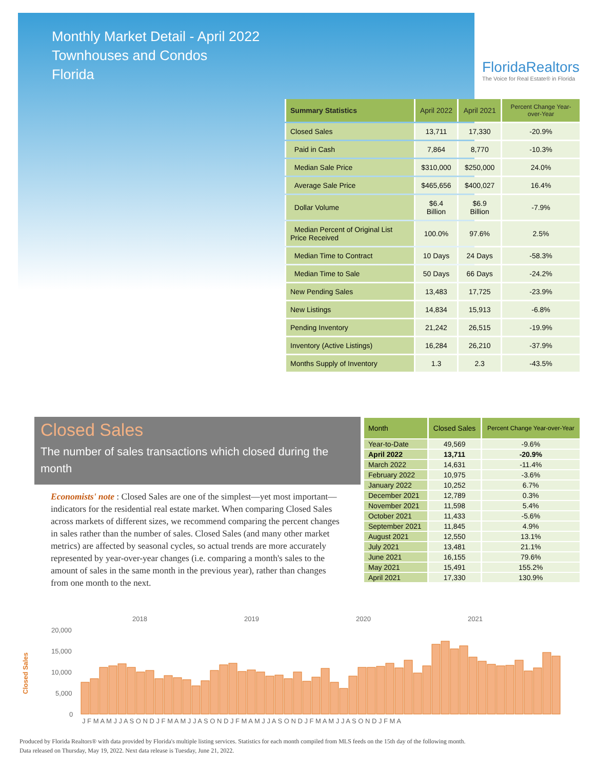Monthly Market Detail - April 2022
Townhouses and Condos
Florida
FloridaRealtors
The Voice for Real Estate® in Florida
| Summary Statistics | April 2022 | April 2021 | Percent Change Year-over-Year |
| --- | --- | --- | --- |
| Closed Sales | 13,711 | 17,330 | -20.9% |
| Paid in Cash | 7,864 | 8,770 | -10.3% |
| Median Sale Price | $310,000 | $250,000 | 24.0% |
| Average Sale Price | $465,656 | $400,027 | 16.4% |
| Dollar Volume | $6.4 Billion | $6.9 Billion | -7.9% |
| Median Percent of Original List Price Received | 100.0% | 97.6% | 2.5% |
| Median Time to Contract | 10 Days | 24 Days | -58.3% |
| Median Time to Sale | 50 Days | 66 Days | -24.2% |
| New Pending Sales | 13,483 | 17,725 | -23.9% |
| New Listings | 14,834 | 15,913 | -6.8% |
| Pending Inventory | 21,242 | 26,515 | -19.9% |
| Inventory (Active Listings) | 16,284 | 26,210 | -37.9% |
| Months Supply of Inventory | 1.3 | 2.3 | -43.5% |
Closed Sales
The number of sales transactions which closed during the month
Economists' note : Closed Sales are one of the simplest—yet most important—indicators for the residential real estate market. When comparing Closed Sales across markets of different sizes, we recommend comparing the percent changes in sales rather than the number of sales. Closed Sales (and many other market metrics) are affected by seasonal cycles, so actual trends are more accurately represented by year-over-year changes (i.e. comparing a month's sales to the amount of sales in the same month in the previous year), rather than changes from one month to the next.
| Month | Closed Sales | Percent Change Year-over-Year |
| --- | --- | --- |
| Year-to-Date | 49,569 | -9.6% |
| April 2022 | 13,711 | -20.9% |
| March 2022 | 14,631 | -11.4% |
| February 2022 | 10,975 | -3.6% |
| January 2022 | 10,252 | 6.7% |
| December 2021 | 12,789 | 0.3% |
| November 2021 | 11,598 | 5.4% |
| October 2021 | 11,433 | -5.6% |
| September 2021 | 11,845 | 4.9% |
| August 2021 | 12,550 | 13.1% |
| July 2021 | 13,481 | 21.1% |
| June 2021 | 16,155 | 79.6% |
| May 2021 | 15,491 | 155.2% |
| April 2021 | 17,330 | 130.9% |
2018
2019
2020
2021
20,000
15,000
10,000
5,000
0
Closed Sales
J F M A M J J A S O N D J F M A M J J A S O N D J F M A M J J A S O N D J F M A M J J A S O N D J F M A
Produced by Florida Realtors® with data provided by Florida's multiple listing services. Statistics for each month compiled from MLS feeds on the 15th day of the following month.
Data released on Thursday, May 19, 2022. Next data release is Tuesday, June 21, 2022.